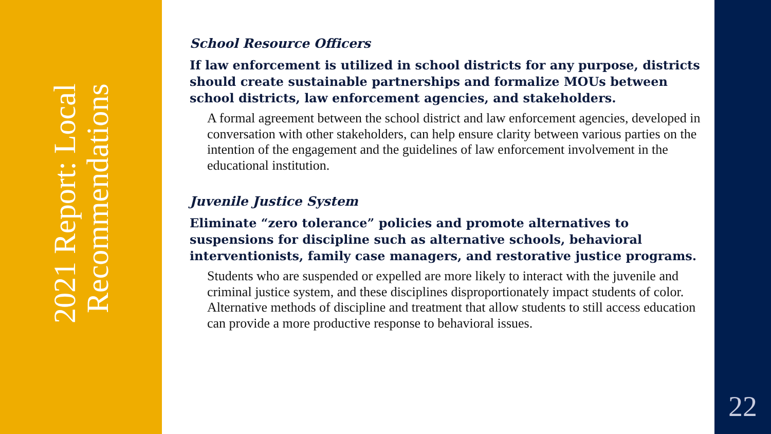2021 Report: Local Recommendations
School Resource Officers
If law enforcement is utilized in school districts for any purpose, districts should create sustainable partnerships and formalize MOUs between school districts, law enforcement agencies, and stakeholders.
A formal agreement between the school district and law enforcement agencies, developed in conversation with other stakeholders, can help ensure clarity between various parties on the intention of the engagement and the guidelines of law enforcement involvement in the educational institution.
Juvenile Justice System
Eliminate “zero tolerance” policies and promote alternatives to suspensions for discipline such as alternative schools, behavioral interventionists, family case managers, and restorative justice programs.
Students who are suspended or expelled are more likely to interact with the juvenile and criminal justice system, and these disciplines disproportionately impact students of color. Alternative methods of discipline and treatment that allow students to still access education can provide a more productive response to behavioral issues.
22